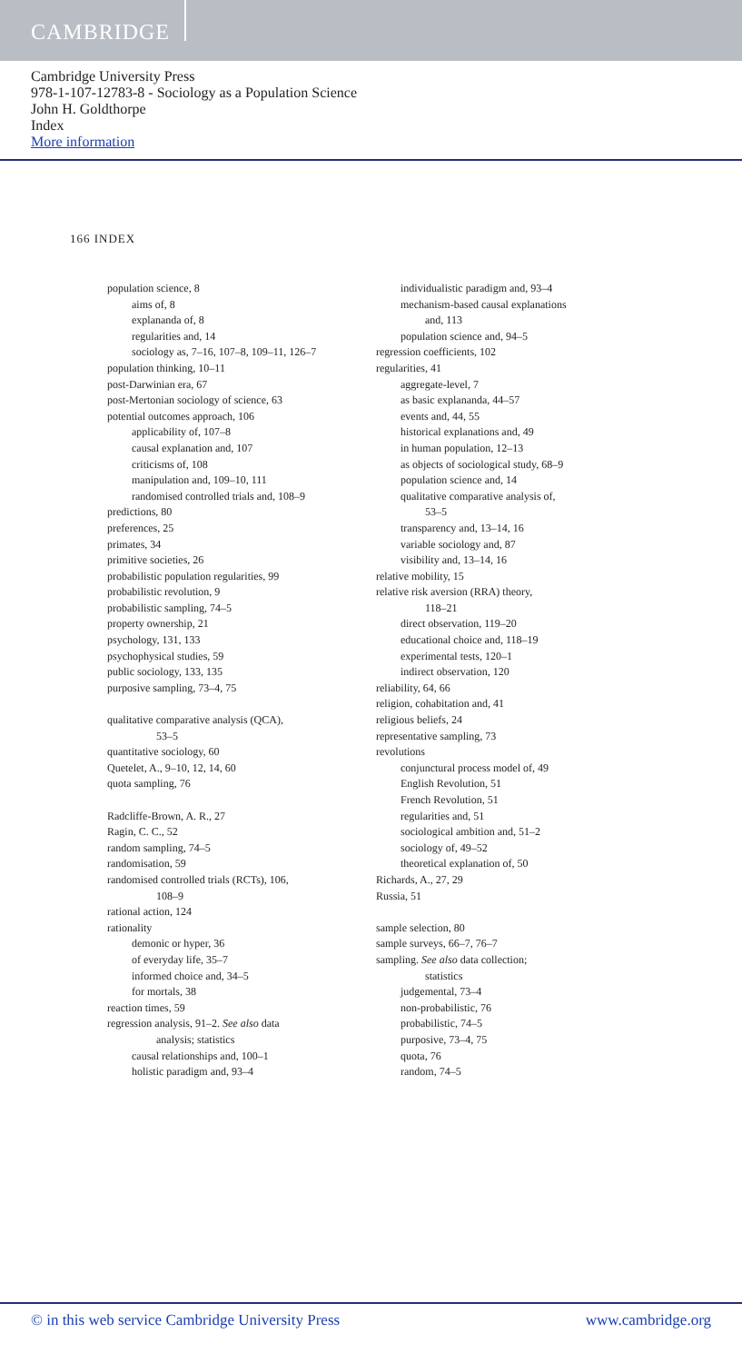CAMBRIDGE
Cambridge University Press
978-1-107-12783-8 - Sociology as a Population Science
John H. Goldthorpe
Index
More information
166 INDEX
population science, 8
aims of, 8
explananda of, 8
regularities and, 14
sociology as, 7–16, 107–8, 109–11, 126–7
population thinking, 10–11
post-Darwinian era, 67
post-Mertonian sociology of science, 63
potential outcomes approach, 106
applicability of, 107–8
causal explanation and, 107
criticisms of, 108
manipulation and, 109–10, 111
randomised controlled trials and, 108–9
predictions, 80
preferences, 25
primates, 34
primitive societies, 26
probabilistic population regularities, 99
probabilistic revolution, 9
probabilistic sampling, 74–5
property ownership, 21
psychology, 131, 133
psychophysical studies, 59
public sociology, 133, 135
purposive sampling, 73–4, 75
qualitative comparative analysis (QCA),
53–5
quantitative sociology, 60
Quetelet, A., 9–10, 12, 14, 60
quota sampling, 76
Radcliffe-Brown, A. R., 27
Ragin, C. C., 52
random sampling, 74–5
randomisation, 59
randomised controlled trials (RCTs), 106,
108–9
rational action, 124
rationality
demonic or hyper, 36
of everyday life, 35–7
informed choice and, 34–5
for mortals, 38
reaction times, 59
regression analysis, 91–2. See also data
analysis; statistics
causal relationships and, 100–1
holistic paradigm and, 93–4
individualistic paradigm and, 93–4
mechanism-based causal explanations
and, 113
population science and, 94–5
regression coefficients, 102
regularities, 41
aggregate-level, 7
as basic explananda, 44–57
events and, 44, 55
historical explanations and, 49
in human population, 12–13
as objects of sociological study, 68–9
population science and, 14
qualitative comparative analysis of,
53–5
transparency and, 13–14, 16
variable sociology and, 87
visibility and, 13–14, 16
relative mobility, 15
relative risk aversion (RRA) theory,
118–21
direct observation, 119–20
educational choice and, 118–19
experimental tests, 120–1
indirect observation, 120
reliability, 64, 66
religion, cohabitation and, 41
religious beliefs, 24
representative sampling, 73
revolutions
conjunctural process model of, 49
English Revolution, 51
French Revolution, 51
regularities and, 51
sociological ambition and, 51–2
sociology of, 49–52
theoretical explanation of, 50
Richards, A., 27, 29
Russia, 51
sample selection, 80
sample surveys, 66–7, 76–7
sampling. See also data collection;
statistics
judgemental, 73–4
non-probabilistic, 76
probabilistic, 74–5
purposive, 73–4, 75
quota, 76
random, 74–5
© in this web service Cambridge University Press www.cambridge.org